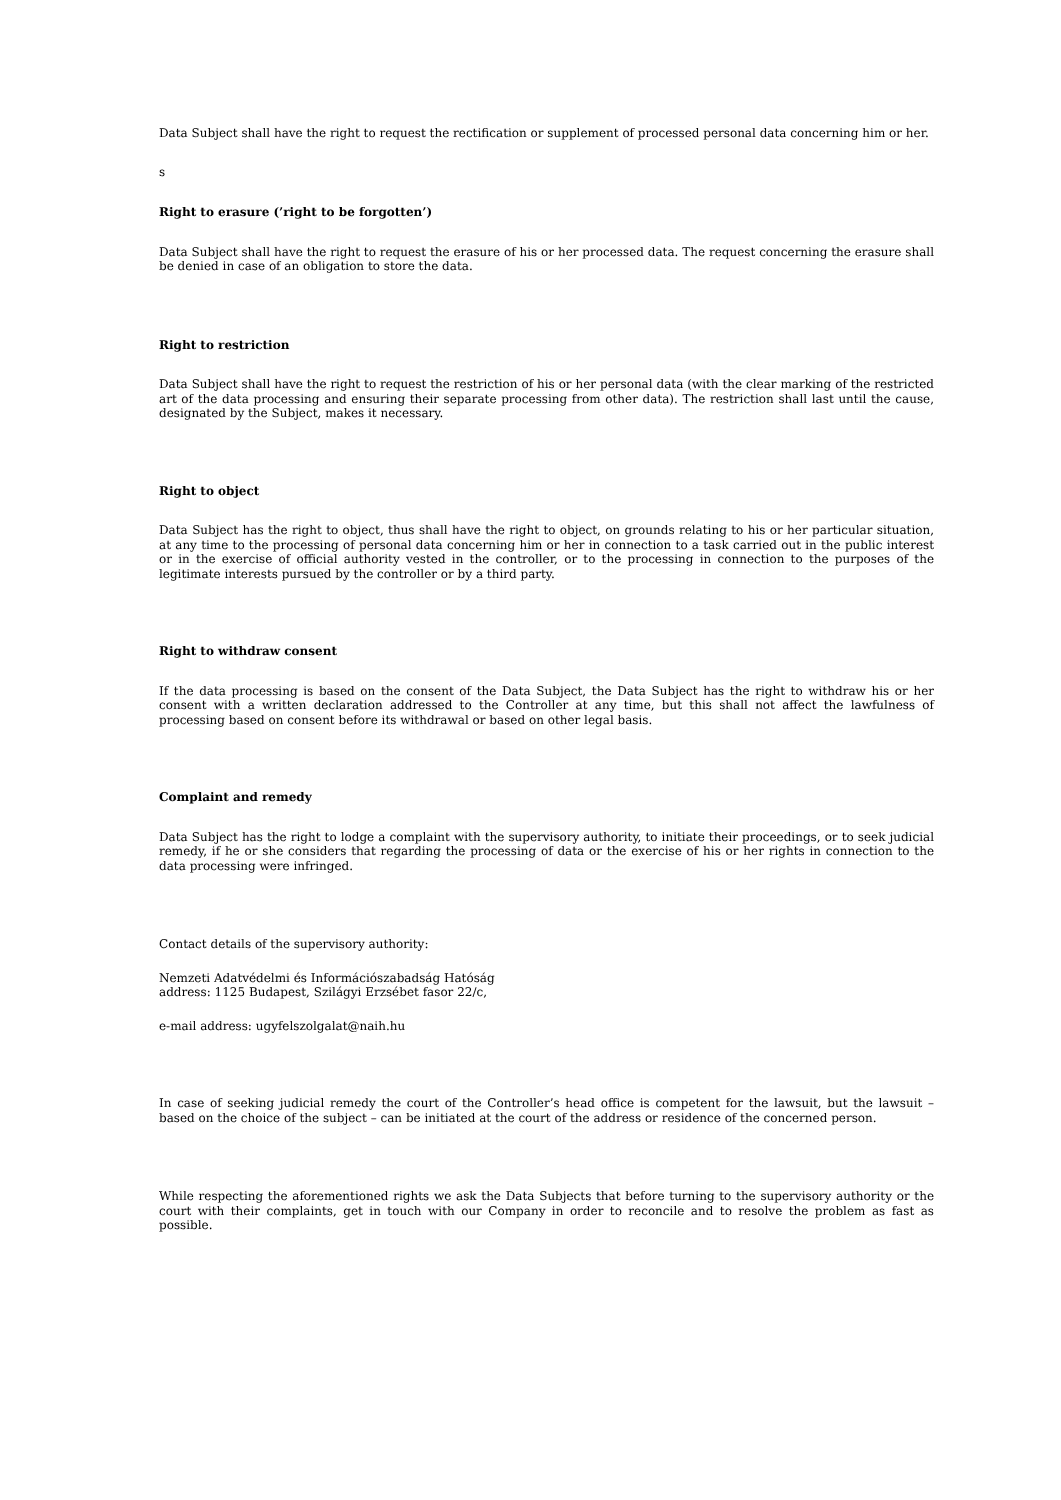Data Subject shall have the right to request the rectification or supplement of processed personal data concerning him or her.
s
Right to erasure (’right to be forgotten’)
Data Subject shall have the right to request the erasure of his or her processed data. The request concerning the erasure shall be denied in case of an obligation to store the data.
Right to restriction
Data Subject shall have the right to request the restriction of his or her personal data (with the clear marking of the restricted art of the data processing and ensuring their separate processing from other data). The restriction shall last until the cause, designated by the Subject, makes it necessary.
Right to object
Data Subject has the right to object, thus shall have the right to object, on grounds relating to his or her particular situation, at any time to the processing of personal data concerning him or her in connection to a task carried out in the public interest or in the exercise of official authority vested in the controller, or to the processing in connection to the purposes of the legitimate interests pursued by the controller or by a third party.
Right to withdraw consent
If the data processing is based on the consent of the Data Subject, the Data Subject has the right to withdraw his or her consent with a written declaration addressed to the Controller at any time, but this shall not affect the lawfulness of processing based on consent before its withdrawal or based on other legal basis.
Complaint and remedy
Data Subject has the right to lodge a complaint with the supervisory authority, to initiate their proceedings, or to seek judicial remedy, if he or she considers that regarding the processing of data or the exercise of his or her rights in connection to the data processing were infringed.
Contact details of the supervisory authority:
Nemzeti Adatvédelmi és Információszabadság Hatóság
address: 1125 Budapest, Szilágyi Erzsébet fasor 22/c,
e-mail address: ugyfelszolgalat@naih.hu
In case of seeking judicial remedy the court of the Controller’s head office is competent for the lawsuit, but the lawsuit – based on the choice of the subject – can be initiated at the court of the address or residence of the concerned person.
While respecting the aforementioned rights we ask the Data Subjects that before turning to the supervisory authority or the court with their complaints, get in touch with our Company in order to reconcile and to resolve the problem as fast as possible.